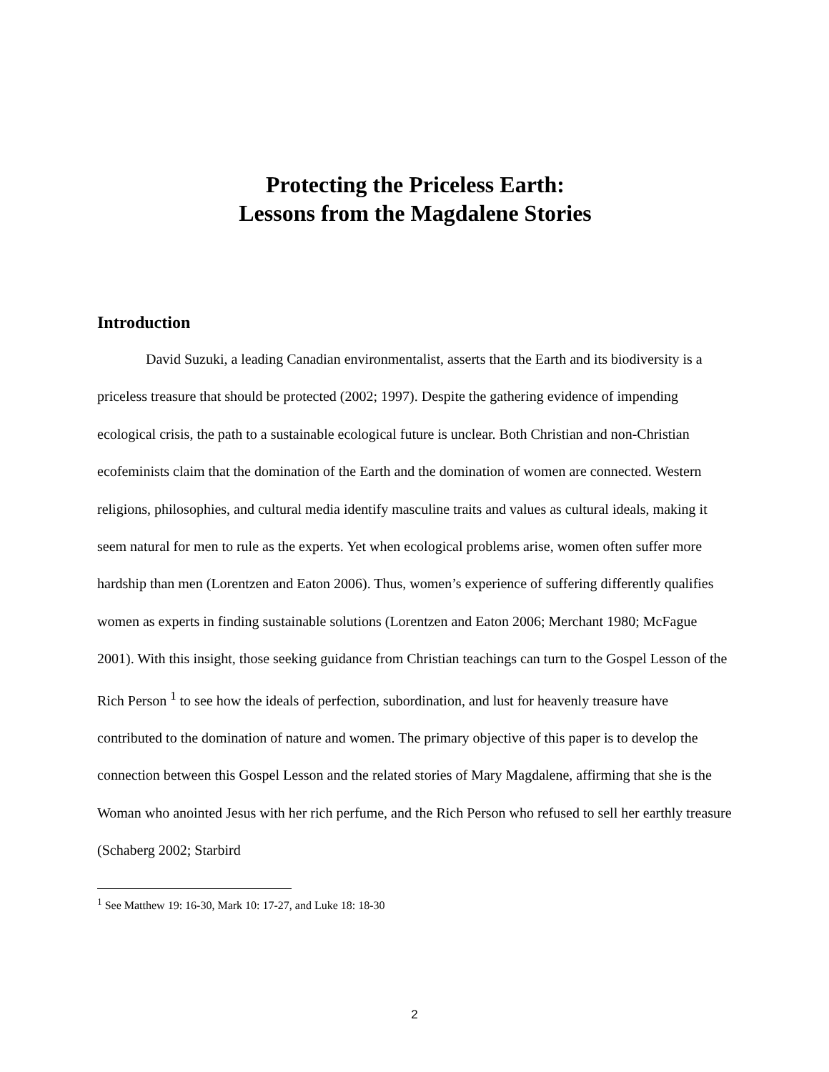Protecting the Priceless Earth:
Lessons from the Magdalene Stories
Introduction
David Suzuki, a leading Canadian environmentalist, asserts that the Earth and its biodiversity is a priceless treasure that should be protected (2002; 1997). Despite the gathering evidence of impending ecological crisis, the path to a sustainable ecological future is unclear. Both Christian and non-Christian ecofeminists claim that the domination of the Earth and the domination of women are connected. Western religions, philosophies, and cultural media identify masculine traits and values as cultural ideals, making it seem natural for men to rule as the experts. Yet when ecological problems arise, women often suffer more hardship than men (Lorentzen and Eaton 2006). Thus, women’s experience of suffering differently qualifies women as experts in finding sustainable solutions (Lorentzen and Eaton 2006; Merchant 1980; McFague 2001). With this insight, those seeking guidance from Christian teachings can turn to the Gospel Lesson of the Rich Person <sup>1</sup> to see how the ideals of perfection, subordination, and lust for heavenly treasure have contributed to the domination of nature and women. The primary objective of this paper is to develop the connection between this Gospel Lesson and the related stories of Mary Magdalene, affirming that she is the Woman who anointed Jesus with her rich perfume, and the Rich Person who refused to sell her earthly treasure (Schaberg 2002; Starbird
<sup>1</sup> See Matthew 19: 16-30, Mark 10: 17-27, and Luke 18: 18-30
2